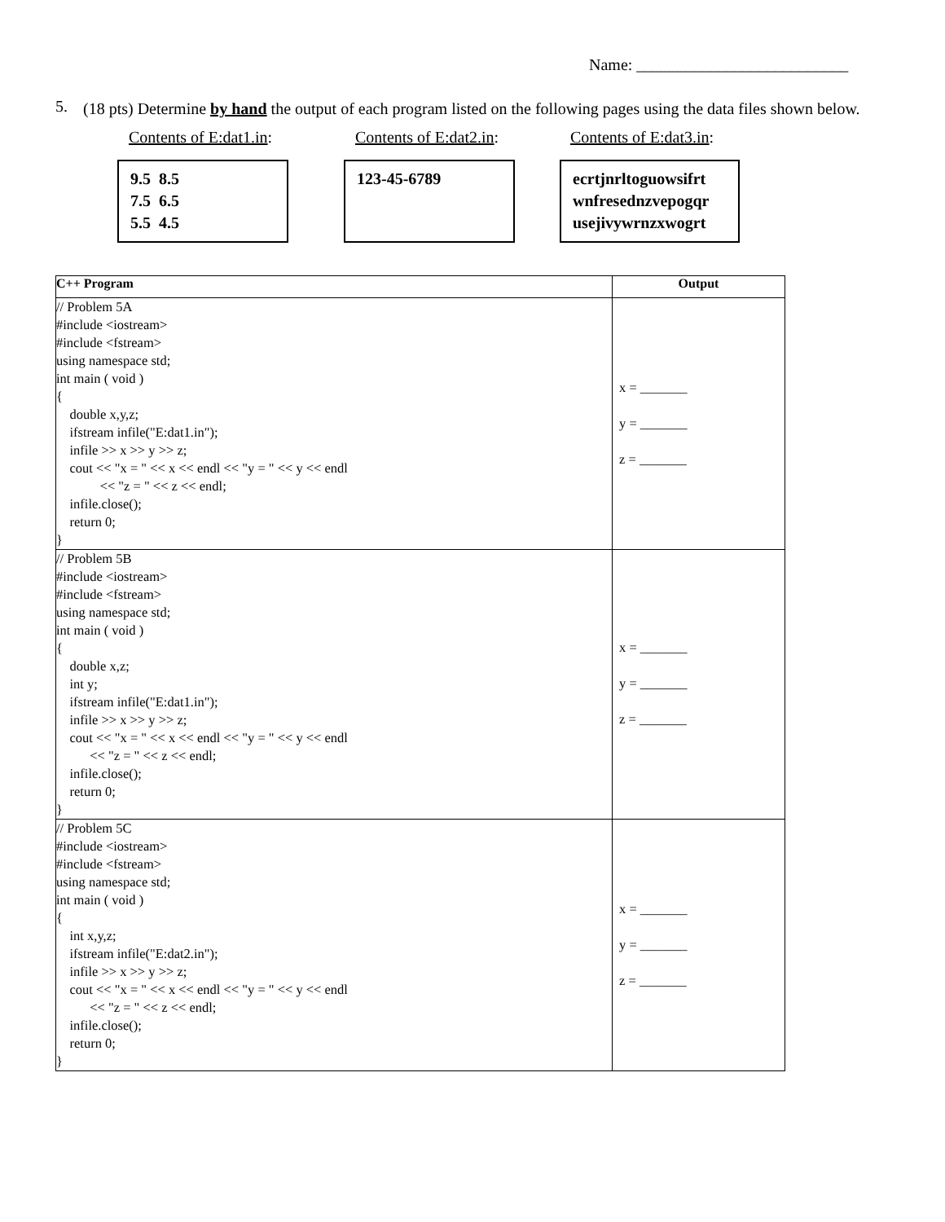Name: __________________________
5.
(18 pts) Determine by hand the output of each program listed on the following pages using the data files shown below.
Contents of E:dat1.in: Contents of E:dat2.in: Contents of E:dat3.in:
9.5 8.5
7.5 6.5
5.5 4.5
123-45-6789 ecrtjnrltoguowsifrt
wnfresednzvepogqr
usejivywrnzxwogrt
| C++ Program | Output |
| --- | --- |
| // Problem 5A #include <iostream> #include <fstream> using namespace std; int main ( void ) { double x,y,z; ifstream infile("E:dat1.in"); infile >> x >> y >> z; cout << "x = " << x << endl << "y = " << y << endl << "z = " << z << endl; infile.close(); return 0; } | x = _______ y = _______ z = _______ |
| // Problem 5B #include <iostream> #include <fstream> using namespace std; int main ( void ) { double x,z; int y; ifstream infile("E:dat1.in"); infile >> x >> y >> z; cout << "x = " << x << endl << "y = " << y << endl << "z = " << z << endl; infile.close(); return 0; } | x = _______ y = _______ z = _______ |
| // Problem 5C #include <iostream> #include <fstream> using namespace std; int main ( void ) { int x,y,z; ifstream infile("E:dat2.in"); infile >> x >> y >> z; cout << "x = " << x << endl << "y = " << y << endl << "z = " << z << endl; infile.close(); return 0; } | x = _______ y = _______ z = _______ |